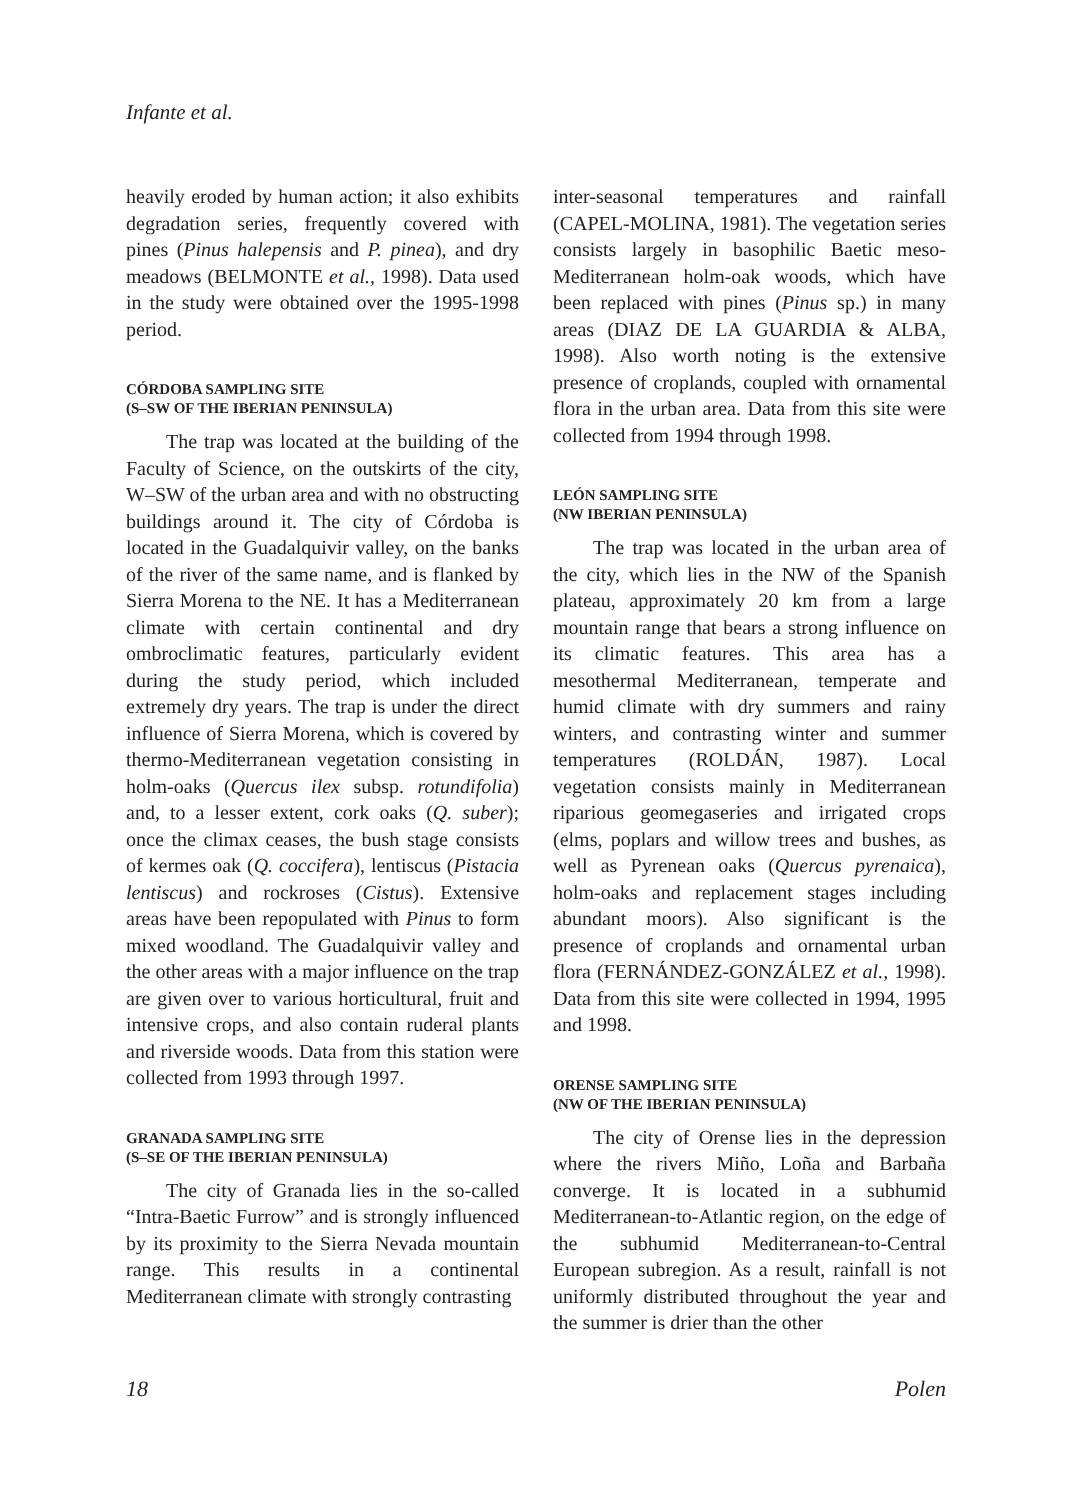Infante et al.
heavily eroded by human action; it also exhibits degradation series, frequently covered with pines (Pinus halepensis and P. pinea), and dry meadows (BELMONTE et al., 1998). Data used in the study were obtained over the 1995-1998 period.
CÓRDOBA SAMPLING SITE
(S–SW OF THE IBERIAN PENINSULA)
The trap was located at the building of the Faculty of Science, on the outskirts of the city, W–SW of the urban area and with no obstructing buildings around it. The city of Córdoba is located in the Guadalquivir valley, on the banks of the river of the same name, and is flanked by Sierra Morena to the NE. It has a Mediterranean climate with certain continental and dry ombroclimatic features, particularly evident during the study period, which included extremely dry years. The trap is under the direct influence of Sierra Morena, which is covered by thermo-Mediterranean vegetation consisting in holm-oaks (Quercus ilex subsp. rotundifolia) and, to a lesser extent, cork oaks (Q. suber); once the climax ceases, the bush stage consists of kermes oak (Q. coccifera), lentiscus (Pistacia lentiscus) and rockroses (Cistus). Extensive areas have been repopulated with Pinus to form mixed woodland. The Guadalquivir valley and the other areas with a major influence on the trap are given over to various horticultural, fruit and intensive crops, and also contain ruderal plants and riverside woods. Data from this station were collected from 1993 through 1997.
GRANADA SAMPLING SITE
(S–SE OF THE IBERIAN PENINSULA)
The city of Granada lies in the so-called “Intra-Baetic Furrow” and is strongly influenced by its proximity to the Sierra Nevada mountain range. This results in a continental Mediterranean climate with strongly contrasting
inter-seasonal temperatures and rainfall (CAPEL-MOLINA, 1981). The vegetation series consists largely in basophilic Baetic meso-Mediterranean holm-oak woods, which have been replaced with pines (Pinus sp.) in many areas (DIAZ DE LA GUARDIA & ALBA, 1998). Also worth noting is the extensive presence of croplands, coupled with ornamental flora in the urban area. Data from this site were collected from 1994 through 1998.
LEÓN SAMPLING SITE
(NW IBERIAN PENINSULA)
The trap was located in the urban area of the city, which lies in the NW of the Spanish plateau, approximately 20 km from a large mountain range that bears a strong influence on its climatic features. This area has a mesothermal Mediterranean, temperate and humid climate with dry summers and rainy winters, and contrasting winter and summer temperatures (ROLDÁN, 1987). Local vegetation consists mainly in Mediterranean riparious geomegaseries and irrigated crops (elms, poplars and willow trees and bushes, as well as Pyrenean oaks (Quercus pyrenaica), holm-oaks and replacement stages including abundant moors). Also significant is the presence of croplands and ornamental urban flora (FERNÁNDEZ-GONZÁLEZ et al., 1998). Data from this site were collected in 1994, 1995 and 1998.
ORENSE SAMPLING SITE
(NW OF THE IBERIAN PENINSULA)
The city of Orense lies in the depression where the rivers Miño, Loña and Barbaña converge. It is located in a subhumid Mediterranean-to-Atlantic region, on the edge of the subhumid Mediterranean-to-Central European subregion. As a result, rainfall is not uniformly distributed throughout the year and the summer is drier than the other
18 Polen